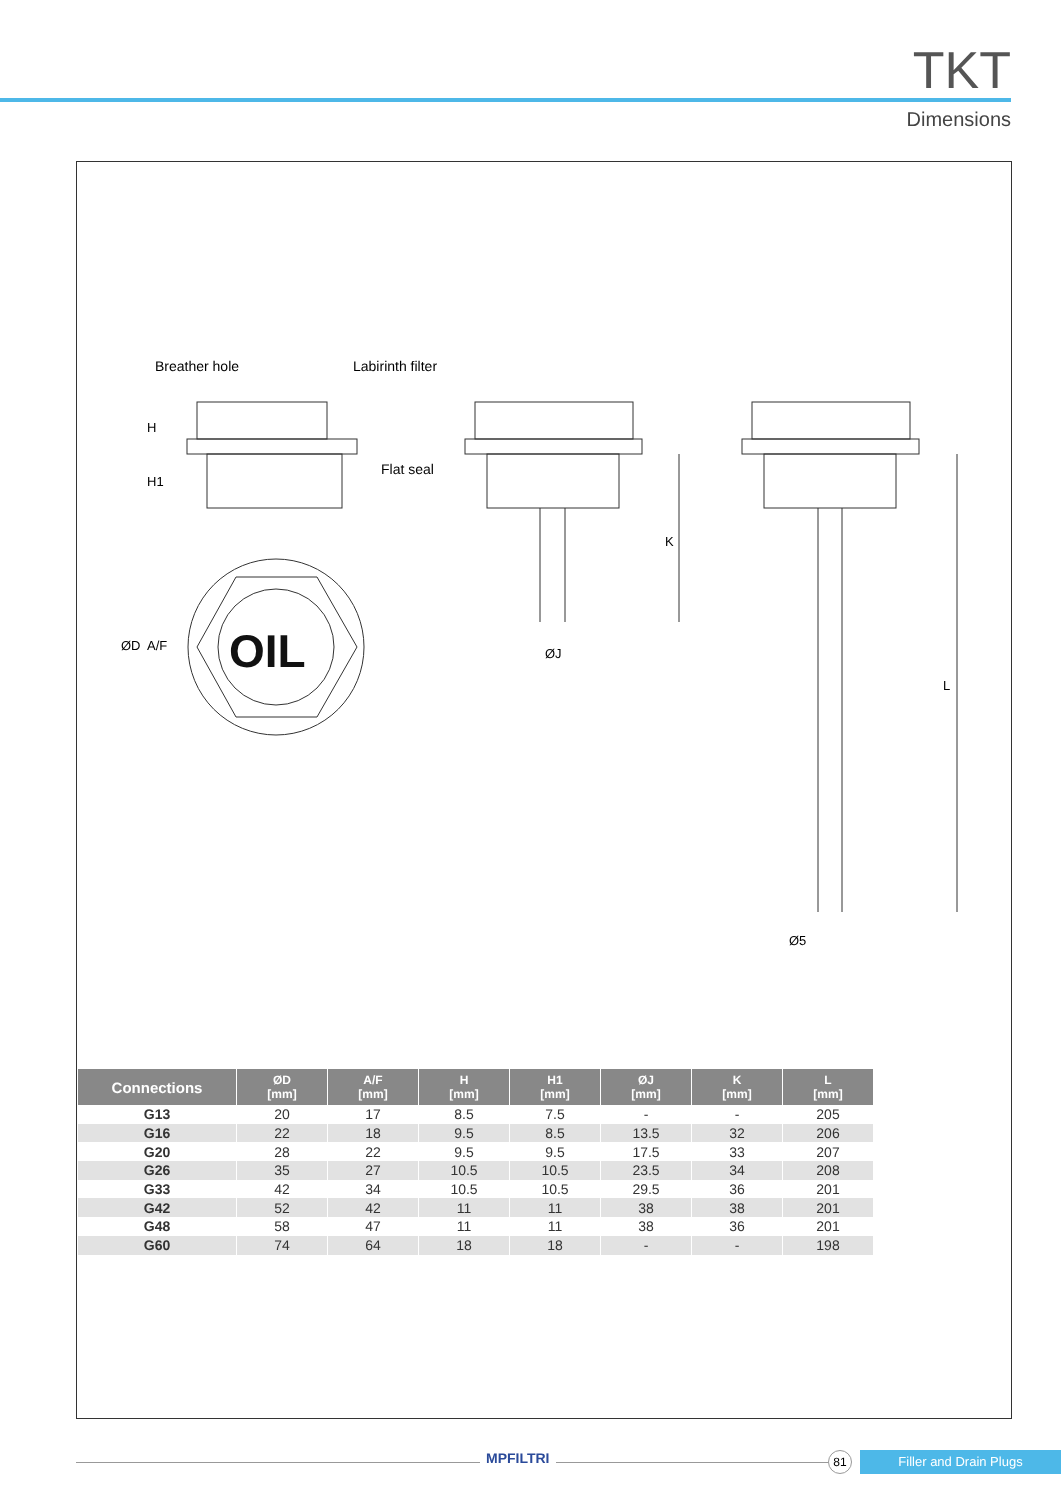TKT
Dimensions
OIL
Breather hole Labirinth filter
Flat seal
H
H1
ØD A/F
K
ØJ
L
Ø5
| Connections | ØD [mm] | A/F [mm] | H [mm] | H1 [mm] | ØJ [mm] | K [mm] | L [mm] |
| --- | --- | --- | --- | --- | --- | --- | --- |
| G13 | 20 | 17 | 8.5 | 7.5 | - | - | 205 |
| G16 | 22 | 18 | 9.5 | 8.5 | 13.5 | 32 | 206 |
| G20 | 28 | 22 | 9.5 | 9.5 | 17.5 | 33 | 207 |
| G26 | 35 | 27 | 10.5 | 10.5 | 23.5 | 34 | 208 |
| G33 | 42 | 34 | 10.5 | 10.5 | 29.5 | 36 | 201 |
| G42 | 52 | 42 | 11 | 11 | 38 | 38 | 201 |
| G48 | 58 | 47 | 11 | 11 | 38 | 36 | 201 |
| G60 | 74 | 64 | 18 | 18 | - | - | 198 |
MPFILTRI 81 Filler and Drain Plugs